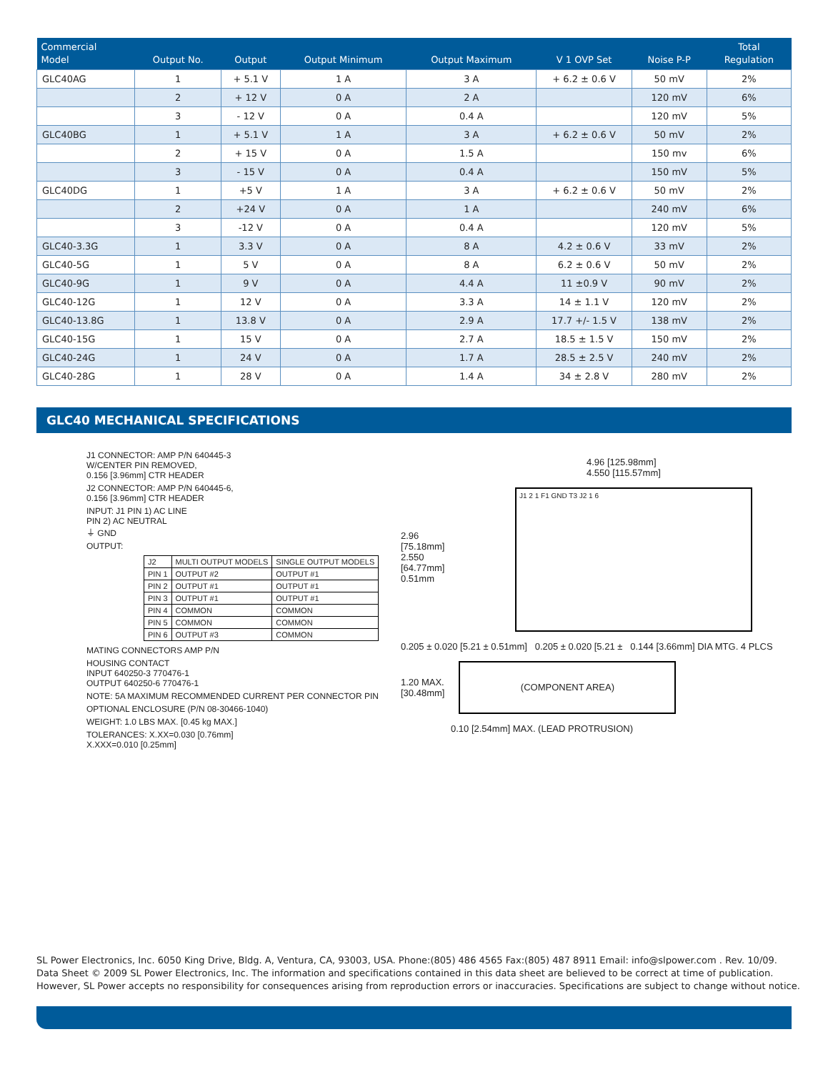| Commercial Model | Output No. | Output | Output Minimum | Output Maximum | V 1 OVP Set | Noise P-P | Total Regulation |
| --- | --- | --- | --- | --- | --- | --- | --- |
| GLC40AG | 1 | + 5.1 V | 1 A | 3 A | + 6.2 ± 0.6 V | 50 mV | 2% |
| | 2 | + 12 V | 0 A | 2 A | | 120 mV | 6% |
| | 3 | - 12 V | 0 A | 0.4 A | | 120 mV | 5% |
| GLC40BG | 1 | + 5.1 V | 1 A | 3 A | + 6.2 ± 0.6 V | 50 mV | 2% |
| | 2 | + 15 V | 0 A | 1.5 A | | 150 mv | 6% |
| | 3 | - 15 V | 0 A | 0.4 A | | 150 mV | 5% |
| GLC40DG | 1 | +5 V | 1 A | 3 A | + 6.2 ± 0.6 V | 50 mV | 2% |
| | 2 | +24 V | 0 A | 1 A | | 240 mV | 6% |
| | 3 | -12 V | 0 A | 0.4 A | | 120 mV | 5% |
| GLC40-3.3G | 1 | 3.3 V | 0 A | 8 A | 4.2 ± 0.6 V | 33 mV | 2% |
| GLC40-5G | 1 | 5 V | 0 A | 8 A | 6.2 ± 0.6 V | 50 mV | 2% |
| GLC40-9G | 1 | 9 V | 0 A | 4.4 A | 11 ±0.9 V | 90 mV | 2% |
| GLC40-12G | 1 | 12 V | 0 A | 3.3 A | 14 ± 1.1 V | 120 mV | 2% |
| GLC40-13.8G | 1 | 13.8 V | 0 A | 2.9 A | 17.7 +/- 1.5 V | 138 mV | 2% |
| GLC40-15G | 1 | 15 V | 0 A | 2.7 A | 18.5 ± 1.5 V | 150 mV | 2% |
| GLC40-24G | 1 | 24 V | 0 A | 1.7 A | 28.5 ± 2.5 V | 240 mV | 2% |
| GLC40-28G | 1 | 28 V | 0 A | 1.4 A | 34 ± 2.8 V | 280 mV | 2% |
GLC40 MECHANICAL SPECIFICATIONS
J1 CONNECTOR: AMP P/N 640445-3
W/CENTER PIN REMOVED,
0.156 [3.96mm] CTR HEADER
J2 CONNECTOR: AMP P/N 640445-6,
0.156 [3.96mm] CTR HEADER
INPUT: J1 PIN 1) AC LINE
PIN 2) AC NEUTRAL
⏚ GND
OUTPUT:
| J2 | MULTI OUTPUT MODELS | SINGLE OUTPUT MODELS |
| PIN 1 | OUTPUT #2 | OUTPUT #1 |
| PIN 2 | OUTPUT #1 | OUTPUT #1 |
| PIN 3 | OUTPUT #1 | OUTPUT #1 |
| PIN 4 | COMMON | COMMON |
| PIN 5 | COMMON | COMMON |
| PIN 6 | OUTPUT #3 | COMMON |
MATING CONNECTORS AMP P/N
HOUSING CONTACT
INPUT 640250-3 770476-1
OUTPUT 640250-6 770476-1
NOTE: 5A MAXIMUM RECOMMENDED CURRENT PER CONNECTOR PIN
OPTIONAL ENCLOSURE (P/N 08-30466-1040)
WEIGHT: 1.0 LBS MAX. [0.45 kg MAX.]
TOLERANCES: X.XX=0.030 [0.76mm]
X.XXX=0.010 [0.25mm]
4.96 [125.98mm]
4.550 [115.57mm]
2.96
[75.18mm]
2.550
[64.77mm]
0.51mm
J1 2 1 F1 GND T3 J2 1 6
0.205 ± 0.020 [5.21 ± 0.51mm] 0.205 ± 0.020 [5.21 ± 0.144 [3.66mm] DIA MTG. 4 PLCS
1.20 MAX.
[30.48mm]
(COMPONENT AREA)
0.10 [2.54mm] MAX. (LEAD PROTRUSION)
SL Power Electronics, Inc. 6050 King Drive, Bldg. A, Ventura, CA, 93003, USA. Phone:(805) 486 4565 Fax:(805) 487 8911 Email: info@slpower.com . Rev. 10/09.
Data Sheet © 2009 SL Power Electronics, Inc. The information and specifications contained in this data sheet are believed to be correct at time of publication.
However, SL Power accepts no responsibility for consequences arising from reproduction errors or inaccuracies. Specifications are subject to change without notice.